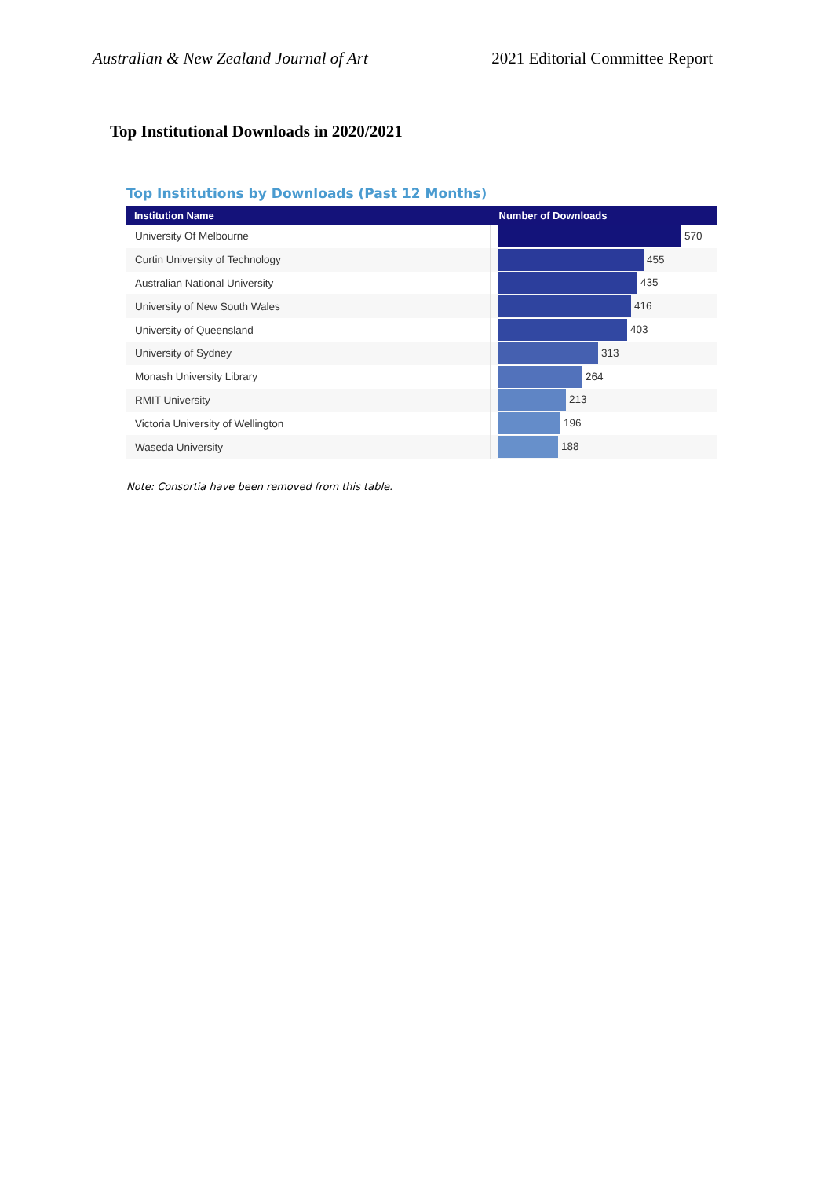Australian & New Zealand Journal of Art 2021 Editorial Committee Report
Top Institutional Downloads in 2020/2021
Top Institutions by Downloads (Past 12 Months)
| Institution Name | Number of Downloads |
| --- | --- |
| University Of Melbourne | 570 |
| Curtin University of Technology | 455 |
| Australian National University | 435 |
| University of New South Wales | 416 |
| University of Queensland | 403 |
| University of Sydney | 313 |
| Monash University Library | 264 |
| RMIT University | 213 |
| Victoria University of Wellington | 196 |
| Waseda University | 188 |
Note: Consortia have been removed from this table.